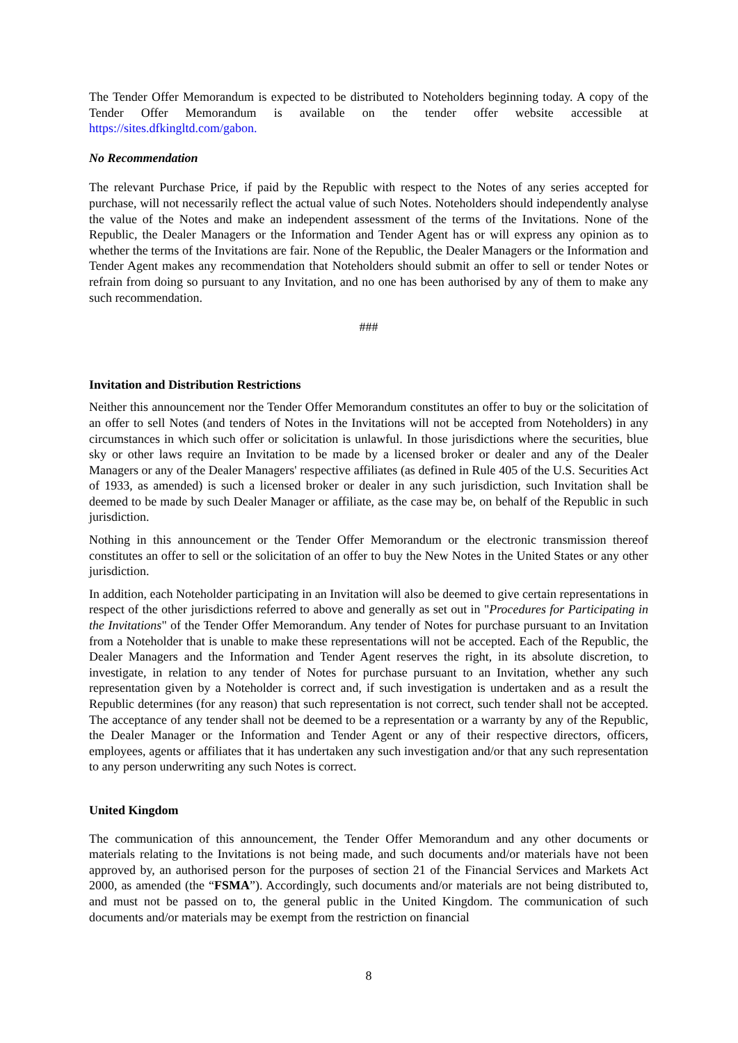The Tender Offer Memorandum is expected to be distributed to Noteholders beginning today. A copy of the Tender Offer Memorandum is available on the tender offer website accessible at https://sites.dfkingltd.com/gabon.
No Recommendation
The relevant Purchase Price, if paid by the Republic with respect to the Notes of any series accepted for purchase, will not necessarily reflect the actual value of such Notes. Noteholders should independently analyse the value of the Notes and make an independent assessment of the terms of the Invitations. None of the Republic, the Dealer Managers or the Information and Tender Agent has or will express any opinion as to whether the terms of the Invitations are fair. None of the Republic, the Dealer Managers or the Information and Tender Agent makes any recommendation that Noteholders should submit an offer to sell or tender Notes or refrain from doing so pursuant to any Invitation, and no one has been authorised by any of them to make any such recommendation.
###
Invitation and Distribution Restrictions
Neither this announcement nor the Tender Offer Memorandum constitutes an offer to buy or the solicitation of an offer to sell Notes (and tenders of Notes in the Invitations will not be accepted from Noteholders) in any circumstances in which such offer or solicitation is unlawful. In those jurisdictions where the securities, blue sky or other laws require an Invitation to be made by a licensed broker or dealer and any of the Dealer Managers or any of the Dealer Managers' respective affiliates (as defined in Rule 405 of the U.S. Securities Act of 1933, as amended) is such a licensed broker or dealer in any such jurisdiction, such Invitation shall be deemed to be made by such Dealer Manager or affiliate, as the case may be, on behalf of the Republic in such jurisdiction.
Nothing in this announcement or the Tender Offer Memorandum or the electronic transmission thereof constitutes an offer to sell or the solicitation of an offer to buy the New Notes in the United States or any other jurisdiction.
In addition, each Noteholder participating in an Invitation will also be deemed to give certain representations in respect of the other jurisdictions referred to above and generally as set out in "Procedures for Participating in the Invitations" of the Tender Offer Memorandum. Any tender of Notes for purchase pursuant to an Invitation from a Noteholder that is unable to make these representations will not be accepted. Each of the Republic, the Dealer Managers and the Information and Tender Agent reserves the right, in its absolute discretion, to investigate, in relation to any tender of Notes for purchase pursuant to an Invitation, whether any such representation given by a Noteholder is correct and, if such investigation is undertaken and as a result the Republic determines (for any reason) that such representation is not correct, such tender shall not be accepted. The acceptance of any tender shall not be deemed to be a representation or a warranty by any of the Republic, the Dealer Manager or the Information and Tender Agent or any of their respective directors, officers, employees, agents or affiliates that it has undertaken any such investigation and/or that any such representation to any person underwriting any such Notes is correct.
United Kingdom
The communication of this announcement, the Tender Offer Memorandum and any other documents or materials relating to the Invitations is not being made, and such documents and/or materials have not been approved by, an authorised person for the purposes of section 21 of the Financial Services and Markets Act 2000, as amended (the “FSMA”). Accordingly, such documents and/or materials are not being distributed to, and must not be passed on to, the general public in the United Kingdom. The communication of such documents and/or materials may be exempt from the restriction on financial
8